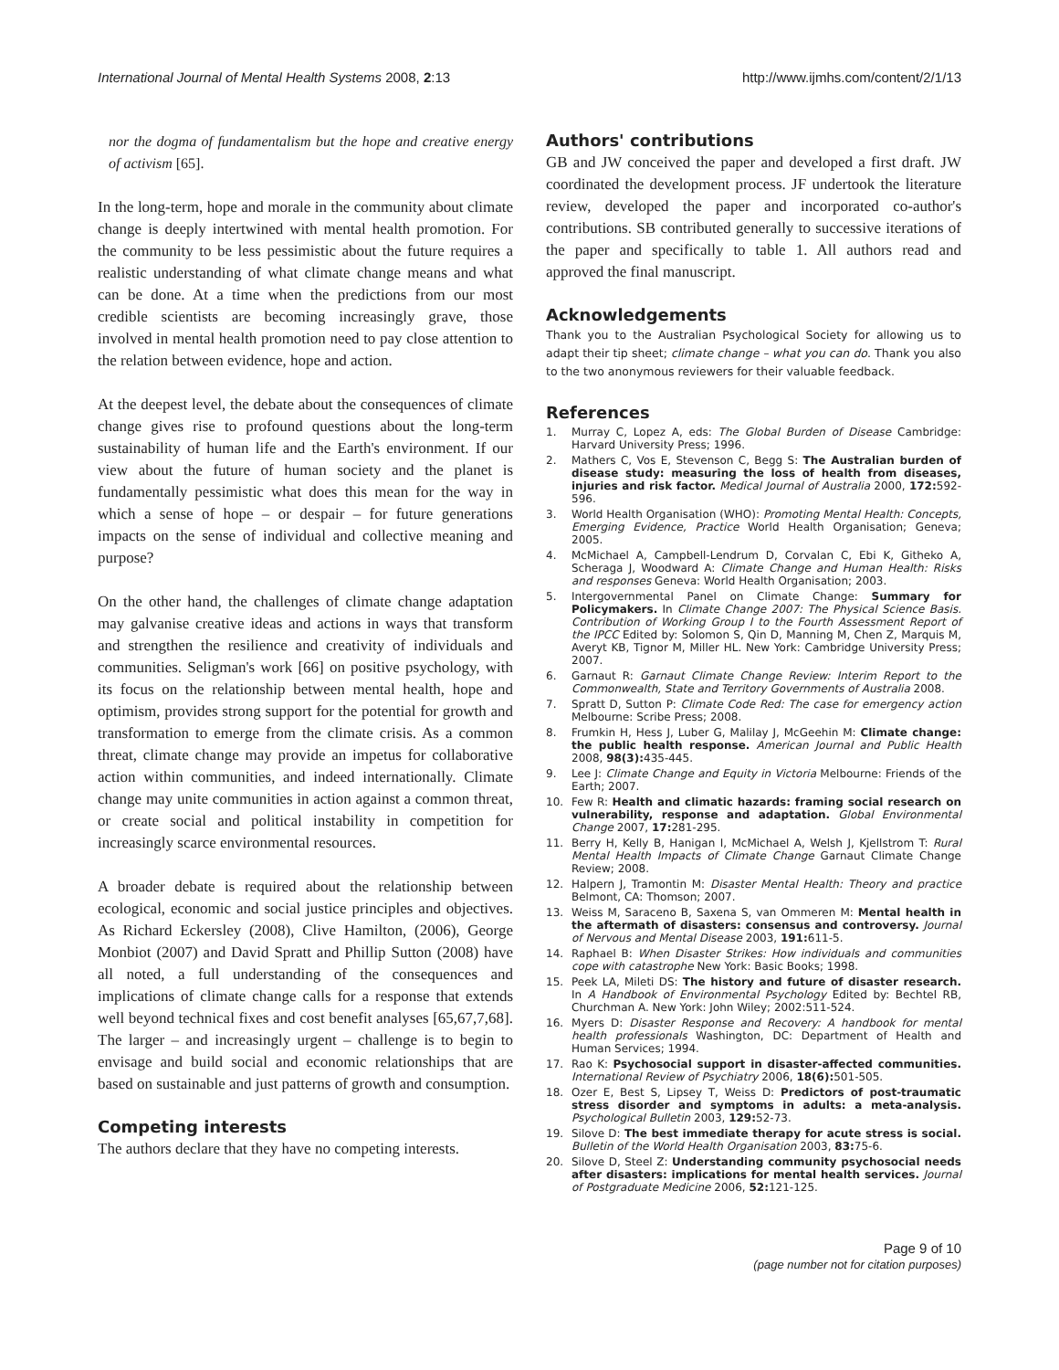International Journal of Mental Health Systems 2008, 2:13 http://www.ijmhs.com/content/2/1/13
nor the dogma of fundamentalism but the hope and creative energy of activism [65].
In the long-term, hope and morale in the community about climate change is deeply intertwined with mental health promotion. For the community to be less pessimistic about the future requires a realistic understanding of what climate change means and what can be done. At a time when the predictions from our most credible scientists are becoming increasingly grave, those involved in mental health promotion need to pay close attention to the relation between evidence, hope and action.
At the deepest level, the debate about the consequences of climate change gives rise to profound questions about the long-term sustainability of human life and the Earth's environment. If our view about the future of human society and the planet is fundamentally pessimistic what does this mean for the way in which a sense of hope – or despair – for future generations impacts on the sense of individual and collective meaning and purpose?
On the other hand, the challenges of climate change adaptation may galvanise creative ideas and actions in ways that transform and strengthen the resilience and creativity of individuals and communities. Seligman's work [66] on positive psychology, with its focus on the relationship between mental health, hope and optimism, provides strong support for the potential for growth and transformation to emerge from the climate crisis. As a common threat, climate change may provide an impetus for collaborative action within communities, and indeed internationally. Climate change may unite communities in action against a common threat, or create social and political instability in competition for increasingly scarce environmental resources.
A broader debate is required about the relationship between ecological, economic and social justice principles and objectives. As Richard Eckersley (2008), Clive Hamilton, (2006), George Monbiot (2007) and David Spratt and Phillip Sutton (2008) have all noted, a full understanding of the consequences and implications of climate change calls for a response that extends well beyond technical fixes and cost benefit analyses [65,67,7,68]. The larger – and increasingly urgent – challenge is to begin to envisage and build social and economic relationships that are based on sustainable and just patterns of growth and consumption.
Competing interests
The authors declare that they have no competing interests.
Authors' contributions
GB and JW conceived the paper and developed a first draft. JW coordinated the development process. JF undertook the literature review, developed the paper and incorporated co-author's contributions. SB contributed generally to successive iterations of the paper and specifically to table 1. All authors read and approved the final manuscript.
Acknowledgements
Thank you to the Australian Psychological Society for allowing us to adapt their tip sheet; climate change – what you can do. Thank you also to the two anonymous reviewers for their valuable feedback.
References
1. Murray C, Lopez A, eds: The Global Burden of Disease Cambridge: Harvard University Press; 1996.
2. Mathers C, Vos E, Stevenson C, Begg S: The Australian burden of disease study: measuring the loss of health from diseases, injuries and risk factor. Medical Journal of Australia 2000, 172: 592-596.
3. World Health Organisation (WHO): Promoting Mental Health: Concepts, Emerging Evidence, Practice World Health Organisation; Geneva; 2005.
4. McMichael A, Campbell-Lendrum D, Corvalan C, Ebi K, Githeko A, Scheraga J, Woodward A: Climate Change and Human Health: Risks and responses Geneva: World Health Organisation; 2003.
5. Intergovernmental Panel on Climate Change: Summary for Policymakers. In Climate Change 2007: The Physical Science Basis. Contribution of Working Group I to the Fourth Assessment Report of the IPCC Edited by: Solomon S, Qin D, Manning M, Chen Z, Marquis M, Averyt KB, Tignor M, Miller HL. New York: Cambridge University Press; 2007.
6. Garnaut R: Garnaut Climate Change Review: Interim Report to the Commonwealth, State and Territory Governments of Australia 2008.
7. Spratt D, Sutton P: Climate Code Red: The case for emergency action Melbourne: Scribe Press; 2008.
8. Frumkin H, Hess J, Luber G, Malilay J, McGeehin M: Climate change: the public health response. American Journal and Public Health 2008, 98(3): 435-445.
9. Lee J: Climate Change and Equity in Victoria Melbourne: Friends of the Earth; 2007.
10. Few R: Health and climatic hazards: framing social research on vulnerability, response and adaptation. Global Environmental Change 2007, 17: 281-295.
11. Berry H, Kelly B, Hanigan I, McMichael A, Welsh J, Kjellstrom T: Rural Mental Health Impacts of Climate Change Garnaut Climate Change Review; 2008.
12. Halpern J, Tramontin M: Disaster Mental Health: Theory and practice Belmont, CA: Thomson; 2007.
13. Weiss M, Saraceno B, Saxena S, van Ommeren M: Mental health in the aftermath of disasters: consensus and controversy. Journal of Nervous and Mental Disease 2003, 191: 611-5.
14. Raphael B: When Disaster Strikes: How individuals and communities cope with catastrophe New York: Basic Books; 1998.
15. Peek LA, Mileti DS: The history and future of disaster research. In A Handbook of Environmental Psychology Edited by: Bechtel RB, Churchman A. New York: John Wiley; 2002:511-524.
16. Myers D: Disaster Response and Recovery: A handbook for mental health professionals Washington, DC: Department of Health and Human Services; 1994.
17. Rao K: Psychosocial support in disaster-affected communities. International Review of Psychiatry 2006, 18(6): 501-505.
18. Ozer E, Best S, Lipsey T, Weiss D: Predictors of post-traumatic stress disorder and symptoms in adults: a meta-analysis. Psychological Bulletin 2003, 129: 52-73.
19. Silove D: The best immediate therapy for acute stress is social. Bulletin of the World Health Organisation 2003, 83: 75-6.
20. Silove D, Steel Z: Understanding community psychosocial needs after disasters: implications for mental health services. Journal of Postgraduate Medicine 2006, 52: 121-125.
Page 9 of 10
(page number not for citation purposes)